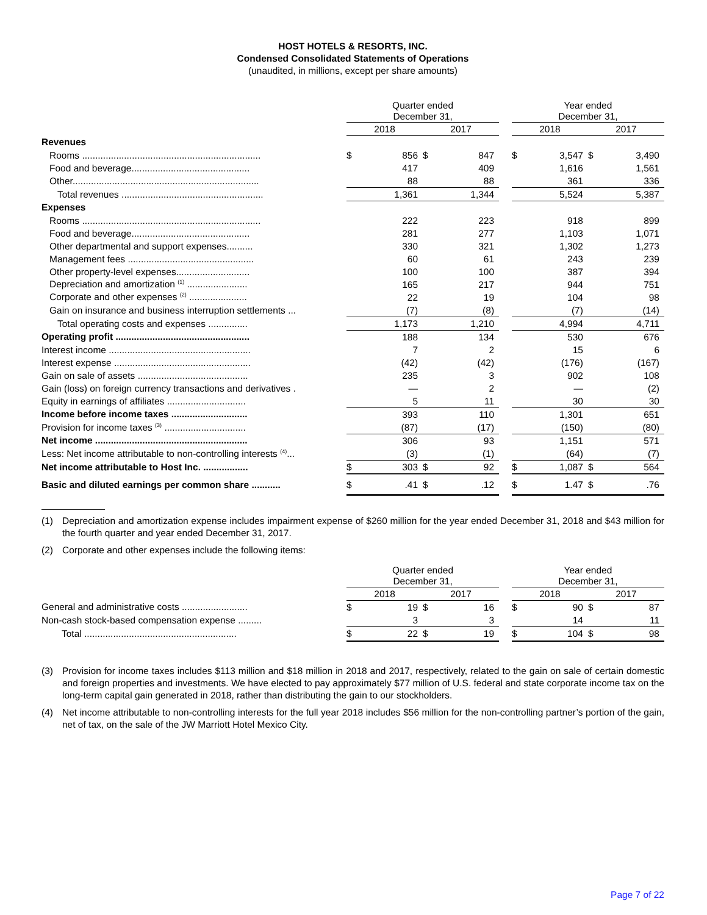HOST HOTELS & RESORTS, INC.
Condensed Consolidated Statements of Operations
(unaudited, in millions, except per share amounts)
| | | Quarter ended December 31, | | | | | Year ended December 31, | | | |
| | | 2018 | | 2017 | | | 2018 | | 2017 | |
| Revenues | | | | | | | | | | |
| Rooms .................................................................... | | $ | 856 | $ | 847 | | $ | 3,547 | $ | 3,490 |
| Food and beverage............................................. | | | 417 | | 409 | | | 1,616 | | 1,561 |
| Other....................................................................... | | | 88 | | 88 | | | 361 | | 336 |
| Total revenues ...................................................... | | | 1,361 | | 1,344 | | | 5,524 | | 5,387 |
| Expenses | | | | | | | | | | |
| Rooms .................................................................... | | | 222 | | 223 | | | 918 | | 899 |
| Food and beverage............................................. | | | 281 | | 277 | | | 1,103 | | 1,071 |
| Other departmental and support expenses.......... | | | 330 | | 321 | | | 1,302 | | 1,273 |
| Management fees ................................................ | | | 60 | | 61 | | | 243 | | 239 |
| Other property-level expenses............................ | | | 100 | | 100 | | | 387 | | 394 |
| Depreciation and amortization <sup>(1)</sup> ....................... | | | 165 | | 217 | | | 944 | | 751 |
| Corporate and other expenses <sup>(2)</sup> ...................... | | | 22 | | 19 | | | 104 | | 98 |
| Gain on insurance and business interruption settlements ... | | | (7) | | (8) | | | (7) | | (14) |
| Total operating costs and expenses ............... | | | 1,173 | | 1,210 | | | 4,994 | | 4,711 |
| Operating profit ................................................... | | | 188 | | 134 | | | 530 | | 676 |
| Interest income ...................................................... | | | 7 | | 2 | | | 15 | | 6 |
| Interest expense .................................................... | | | (42) | | (42) | | | (176) | | (167) |
| Gain on sale of assets .......................................... | | | 235 | | 3 | | | 902 | | 108 |
| Gain (loss) on foreign currency transactions and derivatives . | | | — | | 2 | | | — | | (2) |
| Equity in earnings of affiliates .............................. | | | 5 | | 11 | | | 30 | | 30 |
| Income before income taxes ............................. | | | 393 | | 110 | | | 1,301 | | 651 |
| Provision for income taxes <sup>(3)</sup> ............................... | | | (87) | | (17) | | | (150) | | (80) |
| Net income .......................................................... | | | 306 | | 93 | | | 1,151 | | 571 |
| Less: Net income attributable to non-controlling interests <sup>(4)</sup>... | | | (3) | | (1) | | | (64) | | (7) |
| Net income attributable to Host Inc. ................. | | $ | 303 | $ | 92 | | $ | 1,087 | $ | 564 |
| Basic and diluted earnings per common share ........... | | $ | .41 | $ | .12 | | $ | 1.47 | $ | .76 |
(1) Depreciation and amortization expense includes impairment expense of $260 million for the year ended December 31, 2018 and $43 million for the fourth quarter and year ended December 31, 2017.
(2) Corporate and other expenses include the following items:
| | | Quarter ended December 31, | | | | | Year ended December 31, | | | |
| | | 2018 | | 2017 | | | 2018 | | 2017 | |
| General and administrative costs ......................... | | $ | 19 | $ | 16 | | $ | 90 | $ | 87 |
| Non-cash stock-based compensation expense ......... | | | 3 | | 3 | | | 14 | | 11 |
| Total .......................................................... | | $ | 22 | $ | 19 | | $ | 104 | $ | 98 |
(3) Provision for income taxes includes $113 million and $18 million in 2018 and 2017, respectively, related to the gain on sale of certain domestic and foreign properties and investments. We have elected to pay approximately $77 million of U.S. federal and state corporate income tax on the long-term capital gain generated in 2018, rather than distributing the gain to our stockholders.
(4) Net income attributable to non-controlling interests for the full year 2018 includes $56 million for the non-controlling partner’s portion of the gain, net of tax, on the sale of the JW Marriott Hotel Mexico City.
Page 7 of 22